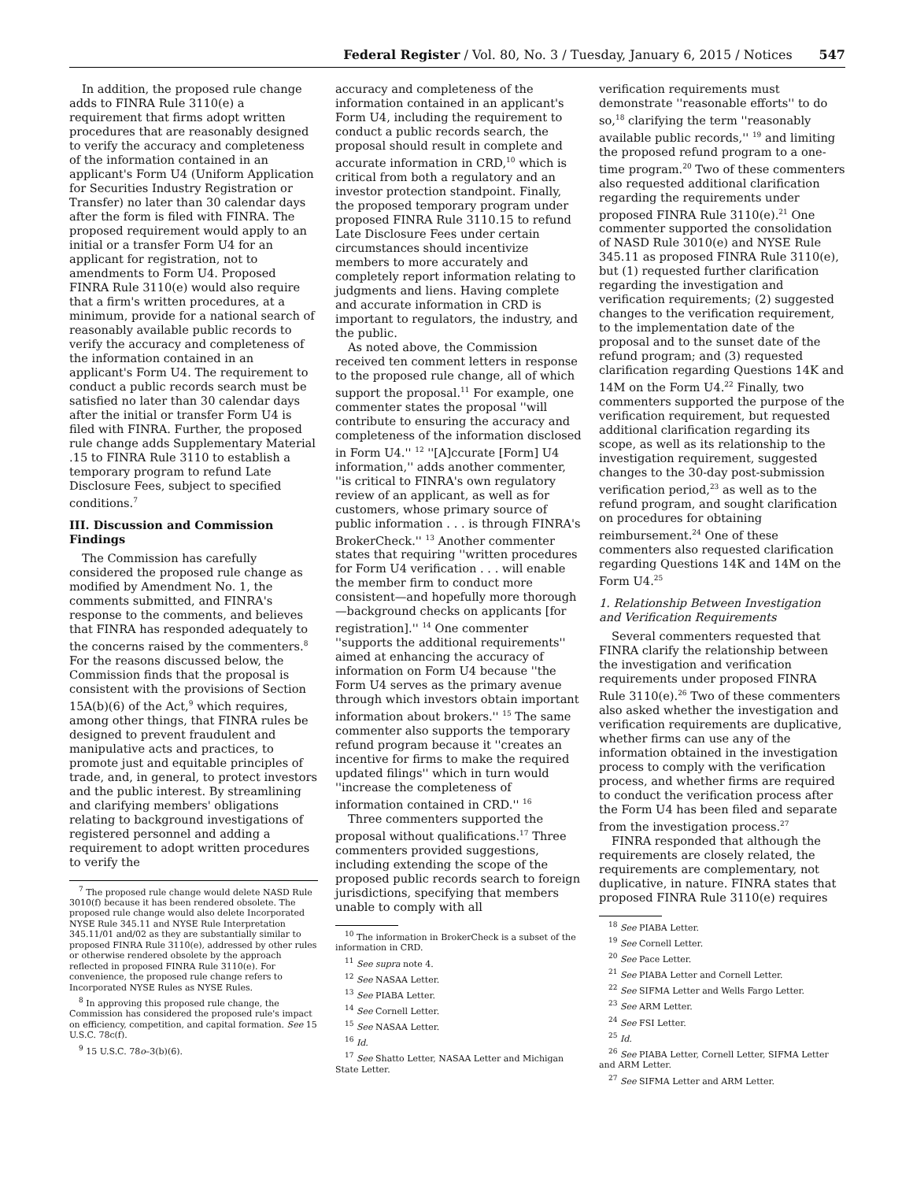Federal Register / Vol. 80, No. 3 / Tuesday, January 6, 2015 / Notices 547
In addition, the proposed rule change adds to FINRA Rule 3110(e) a requirement that firms adopt written procedures that are reasonably designed to verify the accuracy and completeness of the information contained in an applicant's Form U4 (Uniform Application for Securities Industry Registration or Transfer) no later than 30 calendar days after the form is filed with FINRA. The proposed requirement would apply to an initial or a transfer Form U4 for an applicant for registration, not to amendments to Form U4. Proposed FINRA Rule 3110(e) would also require that a firm's written procedures, at a minimum, provide for a national search of reasonably available public records to verify the accuracy and completeness of the information contained in an applicant's Form U4. The requirement to conduct a public records search must be satisfied no later than 30 calendar days after the initial or transfer Form U4 is filed with FINRA. Further, the proposed rule change adds Supplementary Material .15 to FINRA Rule 3110 to establish a temporary program to refund Late Disclosure Fees, subject to specified conditions.<sup>7</sup>
III. Discussion and Commission Findings
The Commission has carefully considered the proposed rule change as modified by Amendment No. 1, the comments submitted, and FINRA's response to the comments, and believes that FINRA has responded adequately to the concerns raised by the commenters.<sup>8</sup> For the reasons discussed below, the Commission finds that the proposal is consistent with the provisions of Section 15A(b)(6) of the Act,<sup>9</sup> which requires, among other things, that FINRA rules be designed to prevent fraudulent and manipulative acts and practices, to promote just and equitable principles of trade, and, in general, to protect investors and the public interest. By streamlining and clarifying members' obligations relating to background investigations of registered personnel and adding a requirement to adopt written procedures to verify the
<sup>7</sup> The proposed rule change would delete NASD Rule 3010(f) because it has been rendered obsolete. The proposed rule change would also delete Incorporated NYSE Rule 345.11 and NYSE Rule Interpretation 345.11/01 and/02 as they are substantially similar to proposed FINRA Rule 3110(e), addressed by other rules or otherwise rendered obsolete by the approach reflected in proposed FINRA Rule 3110(e). For convenience, the proposed rule change refers to Incorporated NYSE Rules as NYSE Rules.
<sup>8</sup> In approving this proposed rule change, the Commission has considered the proposed rule's impact on efficiency, competition, and capital formation. See 15 U.S.C. 78c(f).
<sup>9</sup> 15 U.S.C. 78o–3(b)(6).
accuracy and completeness of the information contained in an applicant's Form U4, including the requirement to conduct a public records search, the proposal should result in complete and accurate information in CRD,<sup>10</sup> which is critical from both a regulatory and an investor protection standpoint. Finally, the proposed temporary program under proposed FINRA Rule 3110.15 to refund Late Disclosure Fees under certain circumstances should incentivize members to more accurately and completely report information relating to judgments and liens. Having complete and accurate information in CRD is important to regulators, the industry, and the public.
As noted above, the Commission received ten comment letters in response to the proposed rule change, all of which support the proposal.<sup>11</sup> For example, one commenter states the proposal ''will contribute to ensuring the accuracy and completeness of the information disclosed in Form U4.'' <sup>12</sup> ''[A]ccurate [Form] U4 information,'' adds another commenter, ''is critical to FINRA's own regulatory review of an applicant, as well as for customers, whose primary source of public information . . . is through FINRA's BrokerCheck.'' <sup>13</sup> Another commenter states that requiring ''written procedures for Form U4 verification . . . will enable the member firm to conduct more consistent—and hopefully more thorough—background checks on applicants [for registration].'' <sup>14</sup> One commenter ''supports the additional requirements'' aimed at enhancing the accuracy of information on Form U4 because ''the Form U4 serves as the primary avenue through which investors obtain important information about brokers.'' <sup>15</sup> The same commenter also supports the temporary refund program because it ''creates an incentive for firms to make the required updated filings'' which in turn would ''increase the completeness of information contained in CRD.'' <sup>16</sup>
Three commenters supported the proposal without qualifications.<sup>17</sup> Three commenters provided suggestions, including extending the scope of the proposed public records search to foreign jurisdictions, specifying that members unable to comply with all
<sup>10</sup> The information in BrokerCheck is a subset of the information in CRD.
<sup>11</sup> See supra note 4.
<sup>12</sup> See NASAA Letter.
<sup>13</sup> See PIABA Letter.
<sup>14</sup> See Cornell Letter.
<sup>15</sup> See NASAA Letter.
<sup>16</sup> Id.
<sup>17</sup> See Shatto Letter, NASAA Letter and Michigan State Letter.
verification requirements must demonstrate ''reasonable efforts'' to do so,<sup>18</sup> clarifying the term ''reasonably available public records,'' <sup>19</sup> and limiting the proposed refund program to a one-time program.<sup>20</sup> Two of these commenters also requested additional clarification regarding the requirements under proposed FINRA Rule 3110(e).<sup>21</sup> One commenter supported the consolidation of NASD Rule 3010(e) and NYSE Rule 345.11 as proposed FINRA Rule 3110(e), but (1) requested further clarification regarding the investigation and verification requirements; (2) suggested changes to the verification requirement, to the implementation date of the proposal and to the sunset date of the refund program; and (3) requested clarification regarding Questions 14K and 14M on the Form U4.<sup>22</sup> Finally, two commenters supported the purpose of the verification requirement, but requested additional clarification regarding its scope, as well as its relationship to the investigation requirement, suggested changes to the 30-day post-submission verification period,<sup>23</sup> as well as to the refund program, and sought clarification on procedures for obtaining reimbursement.<sup>24</sup> One of these commenters also requested clarification regarding Questions 14K and 14M on the Form U4.<sup>25</sup>
1. Relationship Between Investigation and Verification Requirements
Several commenters requested that FINRA clarify the relationship between the investigation and verification requirements under proposed FINRA Rule 3110(e).<sup>26</sup> Two of these commenters also asked whether the investigation and verification requirements are duplicative, whether firms can use any of the information obtained in the investigation process to comply with the verification process, and whether firms are required to conduct the verification process after the Form U4 has been filed and separate from the investigation process.<sup>27</sup>
FINRA responded that although the requirements are closely related, the requirements are complementary, not duplicative, in nature. FINRA states that proposed FINRA Rule 3110(e) requires
<sup>18</sup> See PIABA Letter.
<sup>19</sup> See Cornell Letter.
<sup>20</sup> See Pace Letter.
<sup>21</sup> See PIABA Letter and Cornell Letter.
<sup>22</sup> See SIFMA Letter and Wells Fargo Letter.
<sup>23</sup> See ARM Letter.
<sup>24</sup> See FSI Letter.
<sup>25</sup> Id.
<sup>26</sup> See PIABA Letter, Cornell Letter, SIFMA Letter and ARM Letter.
<sup>27</sup> See SIFMA Letter and ARM Letter.